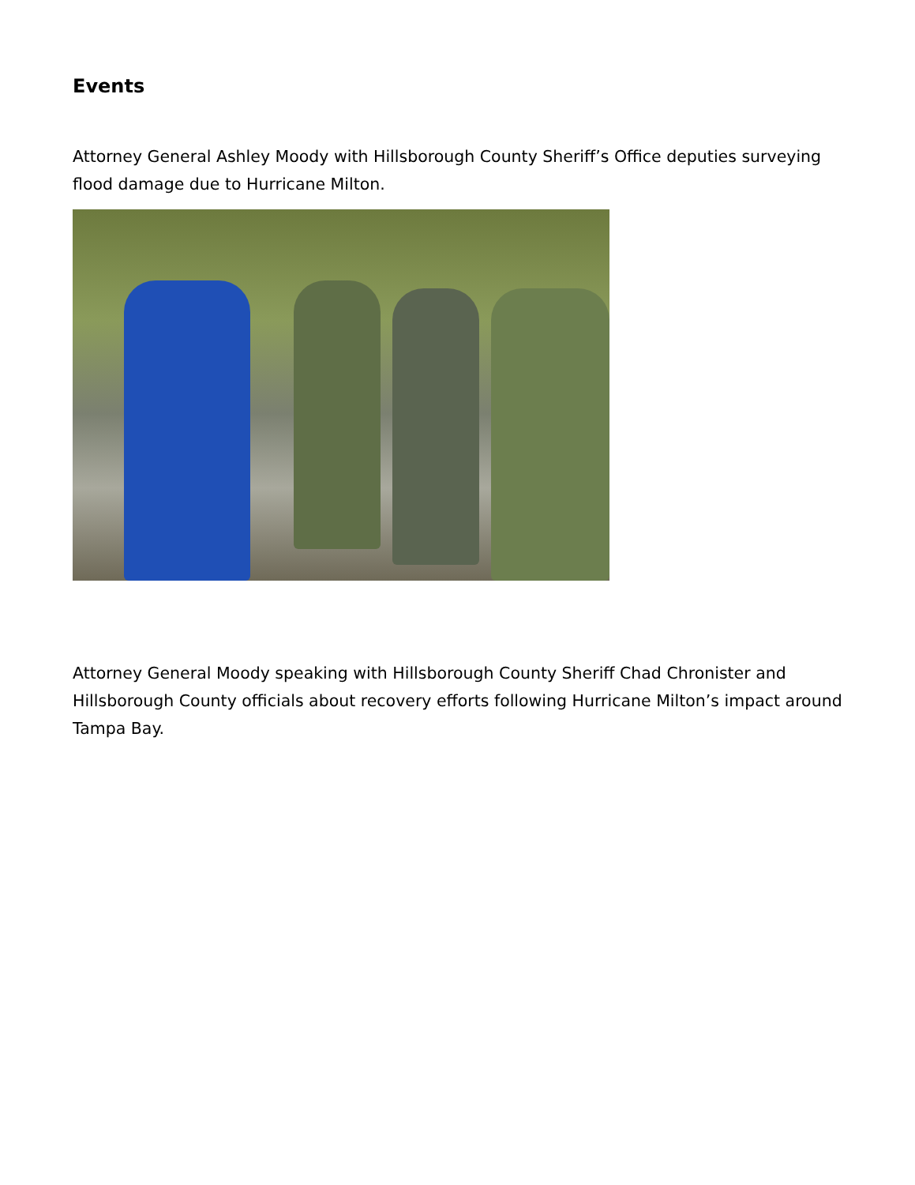Events
Attorney General Ashley Moody with Hillsborough County Sheriff’s Office deputies surveying flood damage due to Hurricane Milton.
Attorney General Moody speaking with Hillsborough County Sheriff Chad Chronister and Hillsborough County officials about recovery efforts following Hurricane Milton’s impact around Tampa Bay.